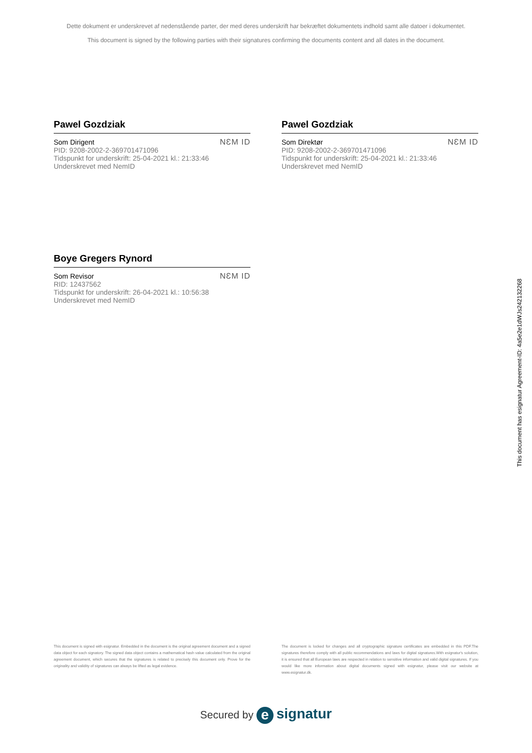Dette dokument er underskrevet af nedenstående parter, der med deres underskrift har bekræftet dokumentets indhold samt alle datoer i dokumentet.
This document is signed by the following parties with their signatures confirming the documents content and all dates in the document.
Pawel Gozdziak
Som Dirigent
PID: 9208-2002-2-369701471096
Tidspunkt for underskrift: 25-04-2021 kl.: 21:33:46
Underskrevet med NemID
NƐM ID
Pawel Gozdziak
Som Direktør
PID: 9208-2002-2-369701471096
Tidspunkt for underskrift: 25-04-2021 kl.: 21:33:46
Underskrevet med NemID
NƐM ID
Boye Gregers Rynord
Som Revisor
RID: 12437562
Tidspunkt for underskrift: 26-04-2021 kl.: 10:56:38
Underskrevet med NemID
NƐM ID
This document has esignatur Agreement-ID: 4a5e2e1dWJs242132268
This document is signed with esignatur. Embedded in the document is the original agreement document and a signed data object for each signatory. The signed data object contains a mathematical hash value calculated from the original agreement document, which secures that the signatures is related to precisely this document only. Prove for the originality and validity of signatures can always be lifted as legal evidence.
The document is locked for changes and all cryptographic signature certificates are embedded in this PDF.The signatures therefore comply with all public recommendations and laws for digital signatures.With esignatur's solution, it is ensured that all European laws are respected in relation to sensitive information and valid digital signatures. If you would like more information about digital documents signed with esignatur, please visit our website at www.esignatur.dk.
Secured by e signatur